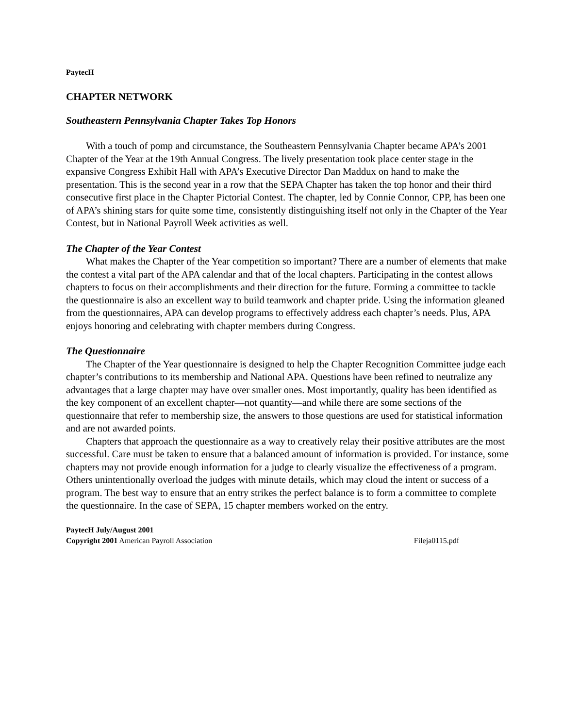PaytecH
CHAPTER NETWORK
Southeastern Pennsylvania Chapter Takes Top Honors
With a touch of pomp and circumstance, the Southeastern Pennsylvania Chapter became APA’s 2001 Chapter of the Year at the 19th Annual Congress. The lively presentation took place center stage in the expansive Congress Exhibit Hall with APA’s Executive Director Dan Maddux on hand to make the presentation. This is the second year in a row that the SEPA Chapter has taken the top honor and their third consecutive first place in the Chapter Pictorial Contest. The chapter, led by Connie Connor, CPP, has been one of APA’s shining stars for quite some time, consistently distinguishing itself not only in the Chapter of the Year Contest, but in National Payroll Week activities as well.
The Chapter of the Year Contest
What makes the Chapter of the Year competition so important? There are a number of elements that make the contest a vital part of the APA calendar and that of the local chapters. Participating in the contest allows chapters to focus on their accomplishments and their direction for the future. Forming a committee to tackle the questionnaire is also an excellent way to build teamwork and chapter pride. Using the information gleaned from the questionnaires, APA can develop programs to effectively address each chapter’s needs. Plus, APA enjoys honoring and celebrating with chapter members during Congress.
The Questionnaire
The Chapter of the Year questionnaire is designed to help the Chapter Recognition Committee judge each chapter’s contributions to its membership and National APA. Questions have been refined to neutralize any advantages that a large chapter may have over smaller ones. Most importantly, quality has been identified as the key component of an excellent chapter—not quantity—and while there are some sections of the questionnaire that refer to membership size, the answers to those questions are used for statistical information and are not awarded points.
Chapters that approach the questionnaire as a way to creatively relay their positive attributes are the most successful. Care must be taken to ensure that a balanced amount of information is provided. For instance, some chapters may not provide enough information for a judge to clearly visualize the effectiveness of a program. Others unintentionally overload the judges with minute details, which may cloud the intent or success of a program. The best way to ensure that an entry strikes the perfect balance is to form a committee to complete the questionnaire. In the case of SEPA, 15 chapter members worked on the entry.
PaytecH July/August 2001
Copyright 2001 American Payroll Association Fileja0115.pdf